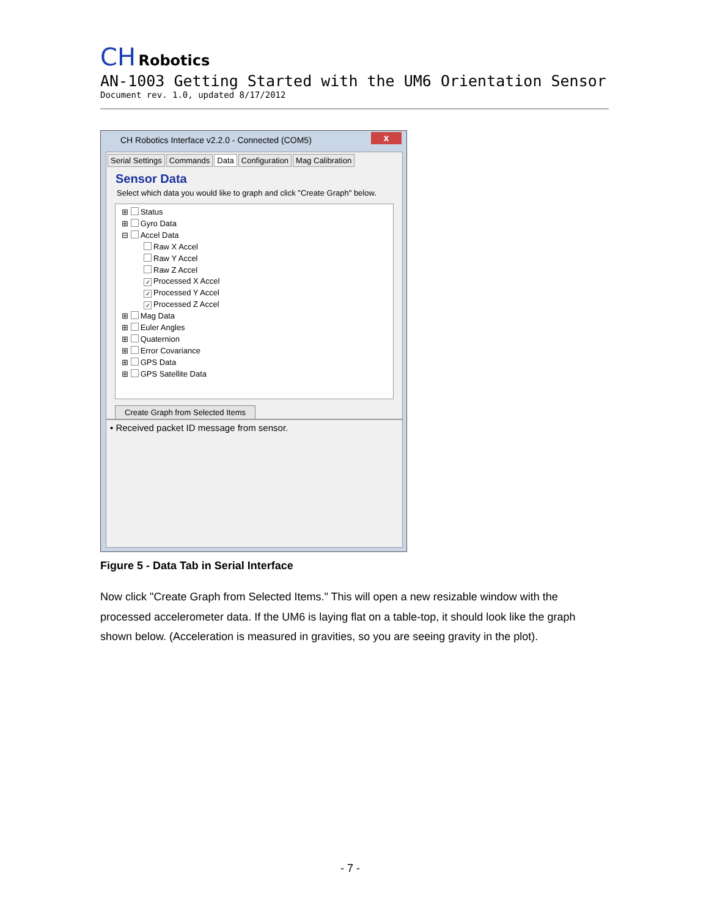CH Robotics
AN-1003 Getting Started with the UM6 Orientation Sensor
Document rev. 1.0, updated 8/17/2012
CH Robotics Interface v2.2.0 - Connected (COM5)
x
Serial Settings Commands Data Configuration Mag Calibration
Sensor Data
Select which data you would like to graph and click "Create Graph" below.
⊞ Status
⊞ Gyro Data
⊟ Accel Data
Raw X Accel
Raw Y Accel
Raw Z Accel
✓ Processed X Accel
✓ Processed Y Accel
✓ Processed Z Accel
⊞ Mag Data
⊞ Euler Angles
⊞ Quaternion
⊞ Error Covariance
⊞ GPS Data
⊞ GPS Satellite Data
Create Graph from Selected Items
• Received packet ID message from sensor.
Figure 5 - Data Tab in Serial Interface
Now click "Create Graph from Selected Items." This will open a new resizable window with the processed accelerometer data. If the UM6 is laying flat on a table-top, it should look like the graph shown below. (Acceleration is measured in gravities, so you are seeing gravity in the plot).
- 7 -